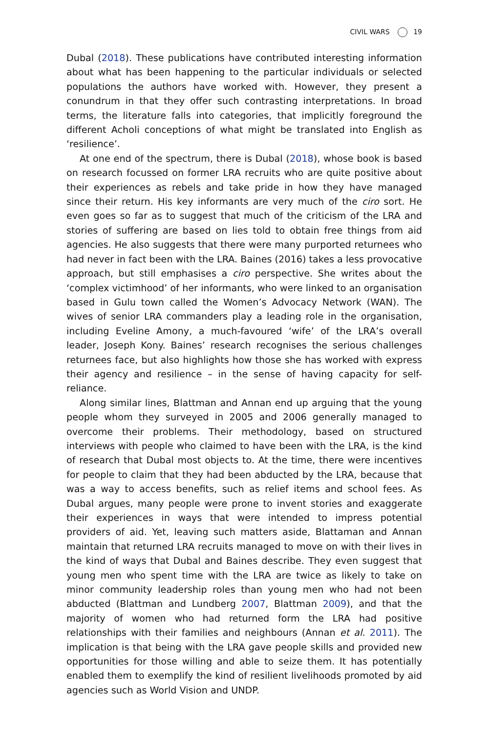CIVIL WARS 19
Dubal (2018). These publications have contributed interesting information about what has been happening to the particular individuals or selected populations the authors have worked with. However, they present a conundrum in that they offer such contrasting interpretations. In broad terms, the literature falls into categories, that implicitly foreground the different Acholi conceptions of what might be translated into English as ‘resilience’.
At one end of the spectrum, there is Dubal (2018), whose book is based on research focussed on former LRA recruits who are quite positive about their experiences as rebels and take pride in how they have managed since their return. His key informants are very much of the ciro sort. He even goes so far as to suggest that much of the criticism of the LRA and stories of suffering are based on lies told to obtain free things from aid agencies. He also suggests that there were many purported returnees who had never in fact been with the LRA. Baines (2016) takes a less provocative approach, but still emphasises a ciro perspective. She writes about the ‘complex victimhood’ of her informants, who were linked to an organisation based in Gulu town called the Women’s Advocacy Network (WAN). The wives of senior LRA commanders play a leading role in the organisation, including Eveline Amony, a much-favoured ‘wife’ of the LRA’s overall leader, Joseph Kony. Baines’ research recognises the serious challenges returnees face, but also highlights how those she has worked with express their agency and resilience – in the sense of having capacity for self-reliance.
Along similar lines, Blattman and Annan end up arguing that the young people whom they surveyed in 2005 and 2006 generally managed to overcome their problems. Their methodology, based on structured interviews with people who claimed to have been with the LRA, is the kind of research that Dubal most objects to. At the time, there were incentives for people to claim that they had been abducted by the LRA, because that was a way to access benefits, such as relief items and school fees. As Dubal argues, many people were prone to invent stories and exaggerate their experiences in ways that were intended to impress potential providers of aid. Yet, leaving such matters aside, Blattaman and Annan maintain that returned LRA recruits managed to move on with their lives in the kind of ways that Dubal and Baines describe. They even suggest that young men who spent time with the LRA are twice as likely to take on minor community leadership roles than young men who had not been abducted (Blattman and Lundberg 2007, Blattman 2009), and that the majority of women who had returned form the LRA had positive relationships with their families and neighbours (Annan et al. 2011). The implication is that being with the LRA gave people skills and provided new opportunities for those willing and able to seize them. It has potentially enabled them to exemplify the kind of resilient livelihoods promoted by aid agencies such as World Vision and UNDP.